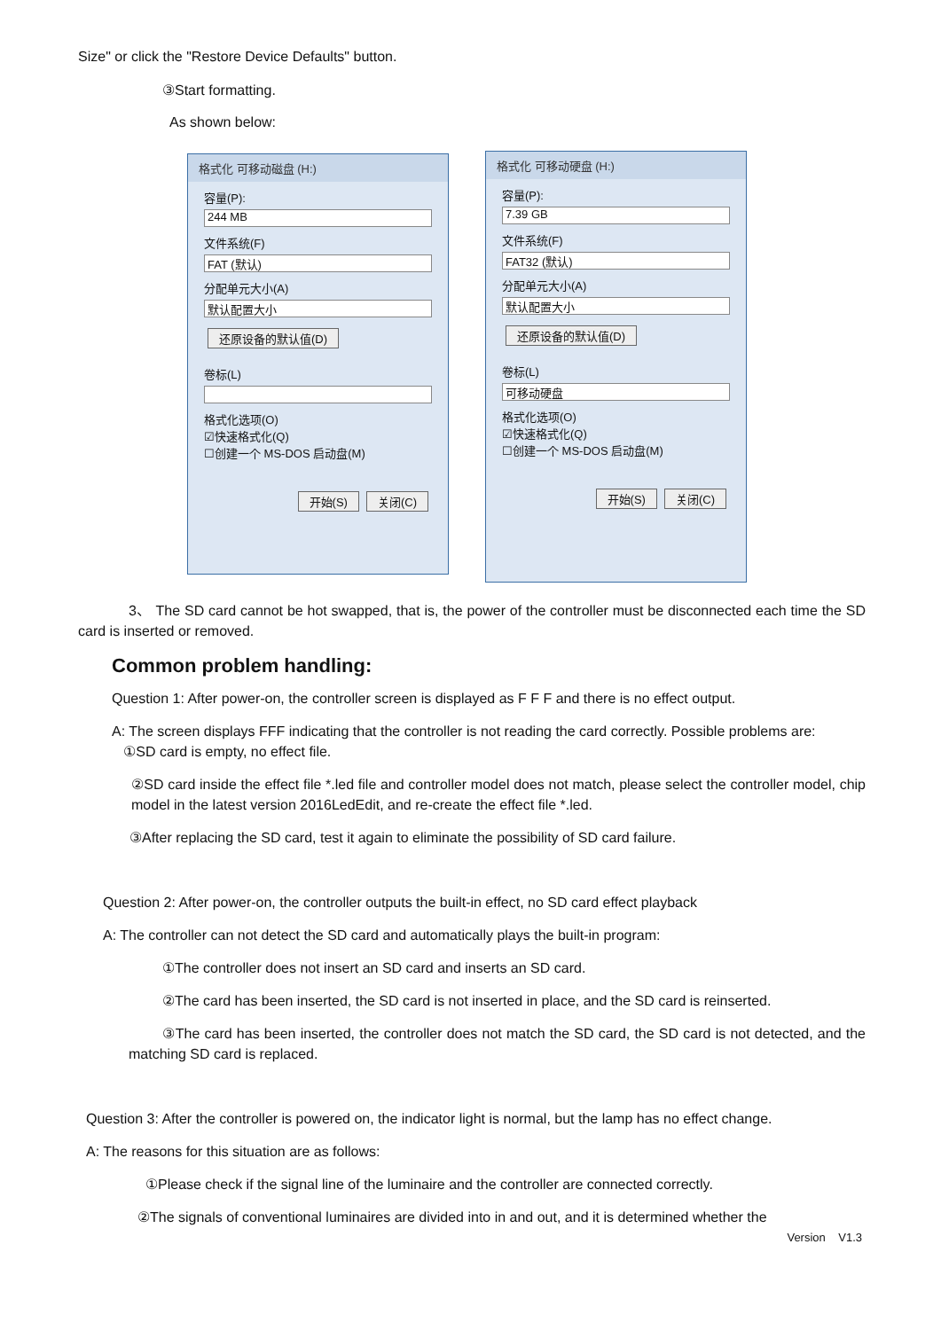Size" or click the "Restore Device Defaults" button.
③Start formatting.
As shown below:
格式化 可移动磁盘 (H:)
容量(P):
244 MB
文件系统(F)
FAT (默认)
分配单元大小(A)
默认配置大小
还原设备的默认值(D)
卷标(L)
格式化选项(O)
☑快速格式化(Q)
☐创建一个 MS-DOS 启动盘(M)
开始(S) 关闭(C)
格式化 可移动硬盘 (H:)
容量(P):
7.39 GB
文件系统(F)
FAT32 (默认)
分配单元大小(A)
默认配置大小
还原设备的默认值(D)
卷标(L)
可移动硬盘
格式化选项(O)
☑快速格式化(Q)
☐创建一个 MS-DOS 启动盘(M)
开始(S) 关闭(C)
3、 The SD card cannot be hot swapped, that is, the power of the controller must be disconnected each time the SD card is inserted or removed.
Common problem handling:
Question 1: After power-on, the controller screen is displayed as F F F and there is no effect output.
A: The screen displays FFF indicating that the controller is not reading the card correctly. Possible problems are:
①SD card is empty, no effect file.
②SD card inside the effect file *.led file and controller model does not match, please select the controller model, chip model in the latest version 2016LedEdit, and re-create the effect file *.led.
③After replacing the SD card, test it again to eliminate the possibility of SD card failure.
Question 2: After power-on, the controller outputs the built-in effect, no SD card effect playback
A: The controller can not detect the SD card and automatically plays the built-in program:
①The controller does not insert an SD card and inserts an SD card.
②The card has been inserted, the SD card is not inserted in place, and the SD card is reinserted.
③The card has been inserted, the controller does not match the SD card, the SD card is not detected, and the matching SD card is replaced.
Question 3: After the controller is powered on, the indicator light is normal, but the lamp has no effect change.
A: The reasons for this situation are as follows:
①Please check if the signal line of the luminaire and the controller are connected correctly.
②The signals of conventional luminaires are divided into in and out, and it is determined whether the
Version V1.3